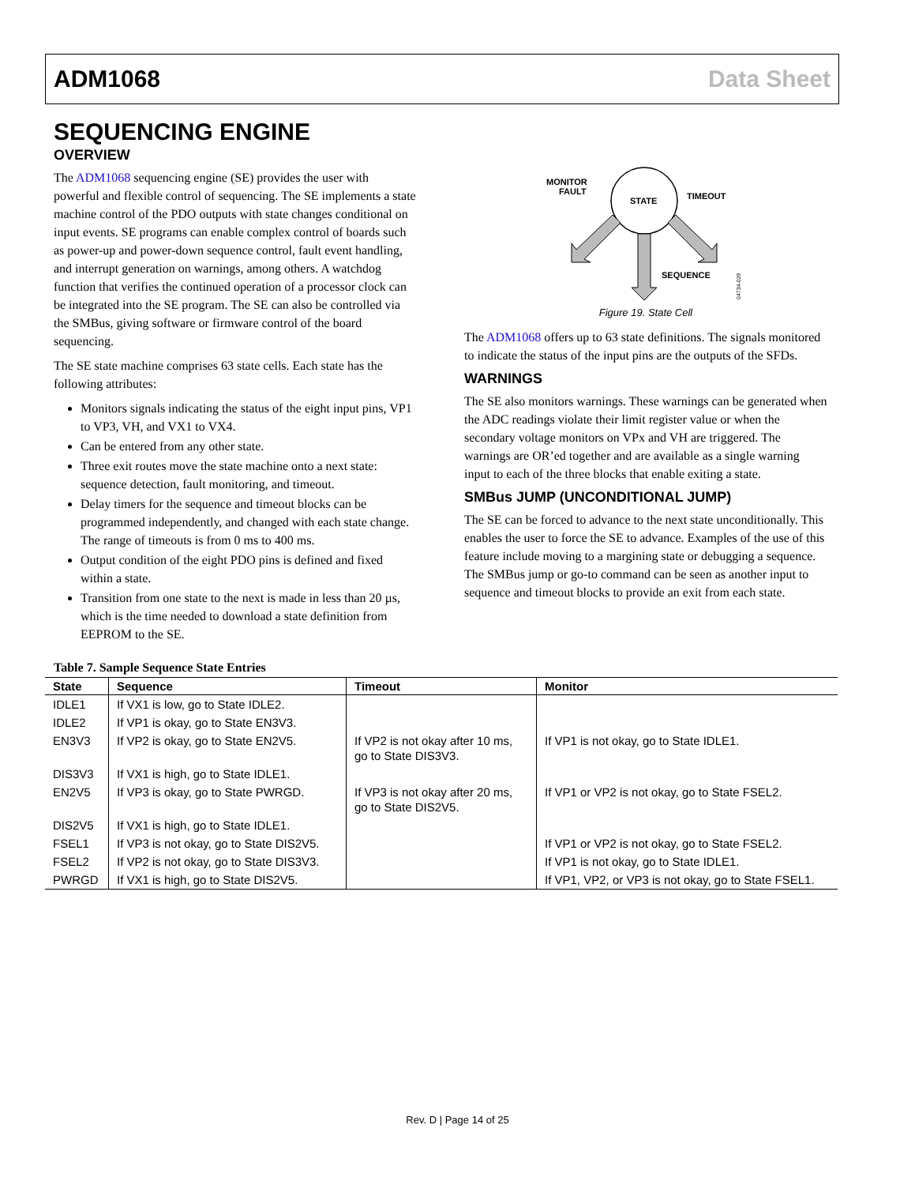ADM1068 Data Sheet
SEQUENCING ENGINE
OVERVIEW
The ADM1068 sequencing engine (SE) provides the user with powerful and flexible control of sequencing. The SE implements a state machine control of the PDO outputs with state changes conditional on input events. SE programs can enable complex control of boards such as power-up and power-down sequence control, fault event handling, and interrupt generation on warnings, among others. A watchdog function that verifies the continued operation of a processor clock can be integrated into the SE program. The SE can also be controlled via the SMBus, giving software or firmware control of the board sequencing.
The SE state machine comprises 63 state cells. Each state has the following attributes:
Monitors signals indicating the status of the eight input pins, VP1 to VP3, VH, and VX1 to VX4.
Can be entered from any other state.
Three exit routes move the state machine onto a next state: sequence detection, fault monitoring, and timeout.
Delay timers for the sequence and timeout blocks can be programmed independently, and changed with each state change. The range of timeouts is from 0 ms to 400 ms.
Output condition of the eight PDO pins is defined and fixed within a state.
Transition from one state to the next is made in less than 20 µs, which is the time needed to download a state definition from EEPROM to the SE.
STATE
MONITOR
FAULT
TIMEOUT
SEQUENCE
04734-029
Figure 19. State Cell
The ADM1068 offers up to 63 state definitions. The signals monitored to indicate the status of the input pins are the outputs of the SFDs.
WARNINGS
The SE also monitors warnings. These warnings can be generated when the ADC readings violate their limit register value or when the secondary voltage monitors on VPx and VH are triggered. The warnings are OR’ed together and are available as a single warning input to each of the three blocks that enable exiting a state.
SMBus JUMP (UNCONDITIONAL JUMP)
The SE can be forced to advance to the next state unconditionally. This enables the user to force the SE to advance. Examples of the use of this feature include moving to a margining state or debugging a sequence. The SMBus jump or go-to command can be seen as another input to sequence and timeout blocks to provide an exit from each state.
Table 7. Sample Sequence State Entries
| State | Sequence | Timeout | Monitor |
| --- | --- | --- | --- |
| IDLE1 | If VX1 is low, go to State IDLE2. | | |
| IDLE2 | If VP1 is okay, go to State EN3V3. | | |
| EN3V3 | If VP2 is okay, go to State EN2V5. | If VP2 is not okay after 10 ms, go to State DIS3V3. | If VP1 is not okay, go to State IDLE1. |
| DIS3V3 | If VX1 is high, go to State IDLE1. | | |
| EN2V5 | If VP3 is okay, go to State PWRGD. | If VP3 is not okay after 20 ms, go to State DIS2V5. | If VP1 or VP2 is not okay, go to State FSEL2. |
| DIS2V5 | If VX1 is high, go to State IDLE1. | | |
| FSEL1 | If VP3 is not okay, go to State DIS2V5. | | If VP1 or VP2 is not okay, go to State FSEL2. |
| FSEL2 | If VP2 is not okay, go to State DIS3V3. | | If VP1 is not okay, go to State IDLE1. |
| PWRGD | If VX1 is high, go to State DIS2V5. | | If VP1, VP2, or VP3 is not okay, go to State FSEL1. |
Rev. D | Page 14 of 25